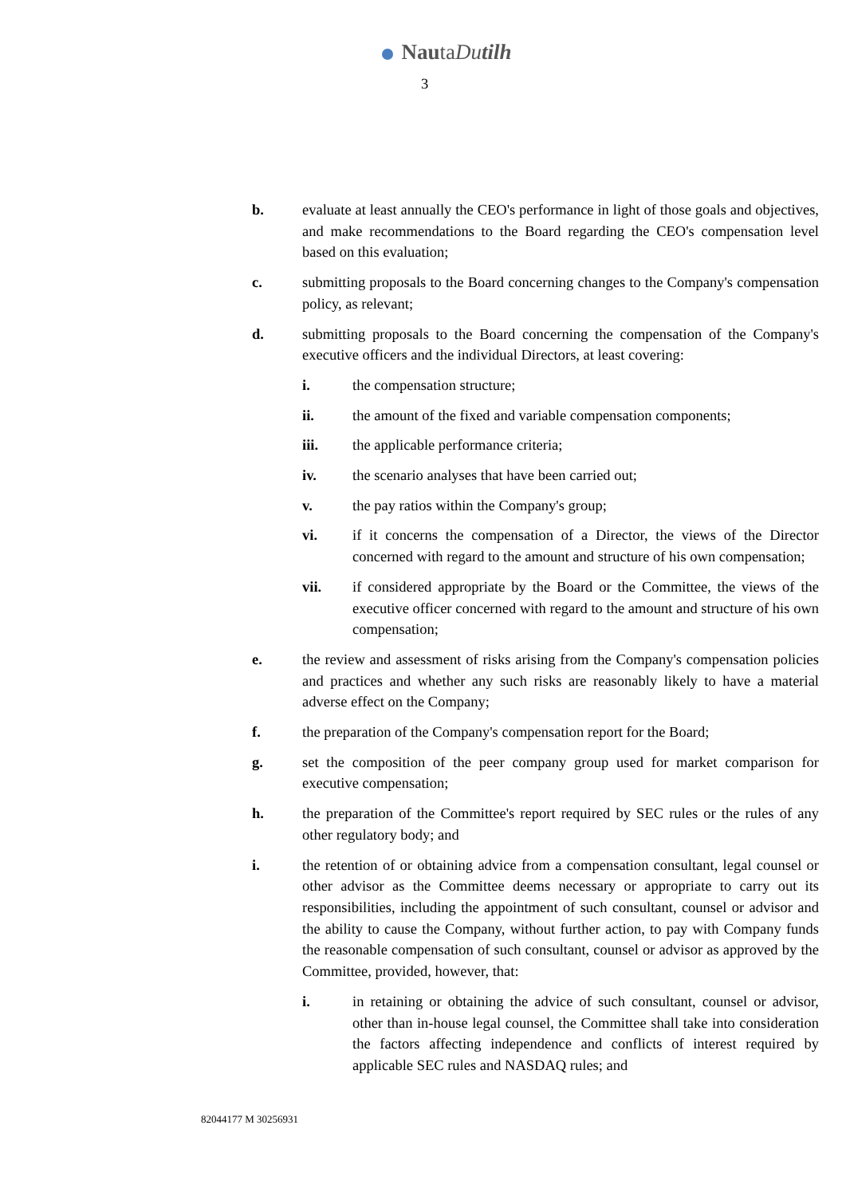NautaDutilh
3
b. evaluate at least annually the CEO's performance in light of those goals and objectives, and make recommendations to the Board regarding the CEO's compensation level based on this evaluation;
c. submitting proposals to the Board concerning changes to the Company's compensation policy, as relevant;
d. submitting proposals to the Board concerning the compensation of the Company's executive officers and the individual Directors, at least covering:
i. the compensation structure;
ii. the amount of the fixed and variable compensation components;
iii. the applicable performance criteria;
iv. the scenario analyses that have been carried out;
v. the pay ratios within the Company's group;
vi. if it concerns the compensation of a Director, the views of the Director concerned with regard to the amount and structure of his own compensation;
vii. if considered appropriate by the Board or the Committee, the views of the executive officer concerned with regard to the amount and structure of his own compensation;
e. the review and assessment of risks arising from the Company's compensation policies and practices and whether any such risks are reasonably likely to have a material adverse effect on the Company;
f. the preparation of the Company's compensation report for the Board;
g. set the composition of the peer company group used for market comparison for executive compensation;
h. the preparation of the Committee's report required by SEC rules or the rules of any other regulatory body; and
i. the retention of or obtaining advice from a compensation consultant, legal counsel or other advisor as the Committee deems necessary or appropriate to carry out its responsibilities, including the appointment of such consultant, counsel or advisor and the ability to cause the Company, without further action, to pay with Company funds the reasonable compensation of such consultant, counsel or advisor as approved by the Committee, provided, however, that:
i. in retaining or obtaining the advice of such consultant, counsel or advisor, other than in-house legal counsel, the Committee shall take into consideration the factors affecting independence and conflicts of interest required by applicable SEC rules and NASDAQ rules; and
82044177 M 30256931